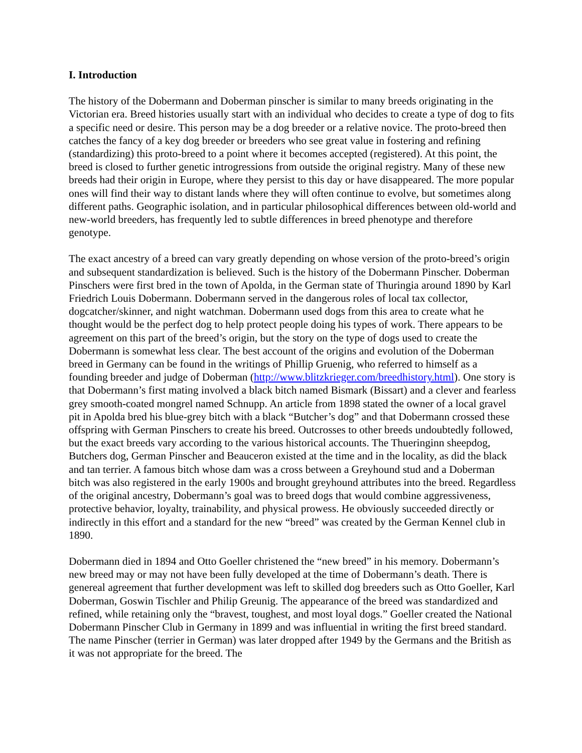I. Introduction
The history of the Dobermann and Doberman pinscher is similar to many breeds originating in the Victorian era. Breed histories usually start with an individual who decides to create a type of dog to fits a specific need or desire. This person may be a dog breeder or a relative novice. The proto-breed then catches the fancy of a key dog breeder or breeders who see great value in fostering and refining (standardizing) this proto-breed to a point where it becomes accepted (registered). At this point, the breed is closed to further genetic introgressions from outside the original registry. Many of these new breeds had their origin in Europe, where they persist to this day or have disappeared. The more popular ones will find their way to distant lands where they will often continue to evolve, but sometimes along different paths. Geographic isolation, and in particular philosophical differences between old-world and new-world breeders, has frequently led to subtle differences in breed phenotype and therefore genotype.
The exact ancestry of a breed can vary greatly depending on whose version of the proto-breed’s origin and subsequent standardization is believed. Such is the history of the Dobermann Pinscher. Doberman Pinschers were first bred in the town of Apolda, in the German state of Thuringia around 1890 by Karl Friedrich Louis Dobermann. Dobermann served in the dangerous roles of local tax collector, dogcatcher/skinner, and night watchman. Dobermann used dogs from this area to create what he thought would be the perfect dog to help protect people doing his types of work. There appears to be agreement on this part of the breed’s origin, but the story on the type of dogs used to create the Dobermann is somewhat less clear. The best account of the origins and evolution of the Doberman breed in Germany can be found in the writings of Phillip Gruenig, who referred to himself as a founding breeder and judge of Doberman (http://www.blitzkrieger.com/breedhistory.html). One story is that Dobermann’s first mating involved a black bitch named Bismark (Bissart) and a clever and fearless grey smooth-coated mongrel named Schnupp. An article from 1898 stated the owner of a local gravel pit in Apolda bred his blue-grey bitch with a black “Butcher’s dog” and that Dobermann crossed these offspring with German Pinschers to create his breed. Outcrosses to other breeds undoubtedly followed, but the exact breeds vary according to the various historical accounts. The Thueringinn sheepdog, Butchers dog, German Pinscher and Beauceron existed at the time and in the locality, as did the black and tan terrier. A famous bitch whose dam was a cross between a Greyhound stud and a Doberman bitch was also registered in the early 1900s and brought greyhound attributes into the breed. Regardless of the original ancestry, Dobermann’s goal was to breed dogs that would combine aggressiveness, protective behavior, loyalty, trainability, and physical prowess. He obviously succeeded directly or indirectly in this effort and a standard for the new “breed” was created by the German Kennel club in 1890.
Dobermann died in 1894 and Otto Goeller christened the “new breed” in his memory. Dobermann’s new breed may or may not have been fully developed at the time of Dobermann’s death. There is genereal agreement that further development was left to skilled dog breeders such as Otto Goeller, Karl Doberman, Goswin Tischler and Philip Greunig. The appearance of the breed was standardized and refined, while retaining only the “bravest, toughest, and most loyal dogs.” Goeller created the National Dobermann Pinscher Club in Germany in 1899 and was influential in writing the first breed standard. The name Pinscher (terrier in German) was later dropped after 1949 by the Germans and the British as it was not appropriate for the breed. The